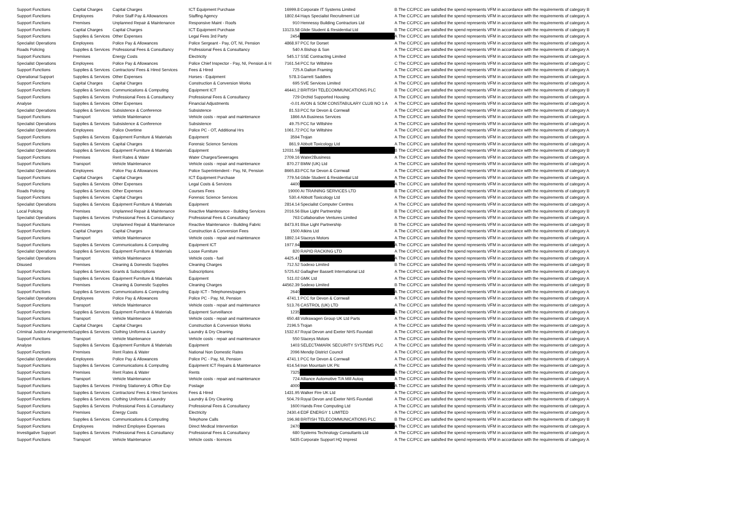| Support Functions | Capital Charges | Capital Charges | ICT Equipment Purchase | 16999.8 | Corporate IT Systems Limited | B | The CC/PCC are satisfied the spend represents VFM in accordance with the requirements of category B |
| Support Functions | Employees | Police Staff Pay & Allowances | Staffing Agency | 1802.64 | Hays Specialist Recruitment Ltd | A | The CC/PCC are satisfied the spend represents VFM in accordance with the requirements of category A |
| Support Functions | Premises | Unplanned Repair & Maintenance | Responsive Maint - Roofs | 910 | Hennessy Building Contractors Ltd | A | The CC/PCC are satisfied the spend represents VFM in accordance with the requirements of category A |
| Support Functions | Capital Charges | Capital Charges | ICT Equipment Purchase | 13123.58 | Glide Student & Residential Ltd | B | The CC/PCC are satisfied the spend represents VFM in accordance with the requirements of category B |
| Support Functions | Supplies & Services | Other Expenses | Legal Fees 3rd Party | 2454 | | A | The CC/PCC are satisfied the spend represents VFM in accordance with the requirements of category A |
| Specialist Operations | Employees | Police Pay & Allowances | Police Sergeant - Pay, OT, NI, Pension | 4868.97 | PCC for Dorset | A | The CC/PCC are satisfied the spend represents VFM in accordance with the requirements of category A |
| Roads Policing | Supplies & Services | Professional Fees & Consultancy | Professional Fees & Consultancy | 540 | A Bishop & Son | A | The CC/PCC are satisfied the spend represents VFM in accordance with the requirements of category A |
| Support Functions | Premises | Energy Costs | Electricity | 545.17 | SSE Contracting Limited | A | The CC/PCC are satisfied the spend represents VFM in accordance with the requirements of category A |
| Specialist Operations | Employees | Police Pay & Allowances | Police Chief Inspector - Pay, NI, Pension & H | 7161.54 | PCC for Wiltshire | C | The CC/PCC are satisfied the spend represents VFM in accordance with the requirements of category C |
| Support Functions | Supplies & Services | Contractors/ Fees & Hired Services | Fees & Hired | 725 | A Dalton Framing | A | The CC/PCC are satisfied the spend represents VFM in accordance with the requirements of category A |
| Operational Support | Supplies & Services | Other Expenses | Horses - Equipment | 578.3 | Garrett Saddlers | A | The CC/PCC are satisfied the spend represents VFM in accordance with the requirements of category A |
| Support Functions | Capital Charges | Capital Charges | Construction & Conversion Works | 695 | SVE Services Limited | A | The CC/PCC are satisfied the spend represents VFM in accordance with the requirements of category A |
| Support Functions | Supplies & Services | Communications & Computing | Equipment ICT | 46441.2 | BRITISH TELECOMMUNICATIONS PLC | B | The CC/PCC are satisfied the spend represents VFM in accordance with the requirements of category B |
| Support Functions | Supplies & Services | Professional Fees & Consultancy | Professional Fees & Consultancy | 729 | Orchid Supported Housing | A | The CC/PCC are satisfied the spend represents VFM in accordance with the requirements of category A |
| Analyse | Supplies & Services | Other Expenses | Financial Adjustments | -0.01 | AVON & SOM CONSTABULARY CLUB NO 1 A | A | The CC/PCC are satisfied the spend represents VFM in accordance with the requirements of category A |
| Specialist Operations | Supplies & Services | Subsistence & Conference | Subsistence | 81.53 | PCC for Devon & Cornwall | A | The CC/PCC are satisfied the spend represents VFM in accordance with the requirements of category A |
| Support Functions | Transport | Vehicle Maintenance | Vehicle costs - repair and maintenance | 1866 | AA Business Services | A | The CC/PCC are satisfied the spend represents VFM in accordance with the requirements of category A |
| Specialist Operations | Supplies & Services | Subsistence & Conference | Subsistence | 49.75 | PCC for Wiltshire | A | The CC/PCC are satisfied the spend represents VFM in accordance with the requirements of category A |
| Specialist Operations | Employees | Police Overtime | Police PC - OT, Additional Hrs | 1061.72 | PCC for Wiltshire | A | The CC/PCC are satisfied the spend represents VFM in accordance with the requirements of category A |
| Support Functions | Supplies & Services | Equipment Furniture & Materials | Equipment | 3594 | Trojan | A | The CC/PCC are satisfied the spend represents VFM in accordance with the requirements of category A |
| Support Functions | Supplies & Services | Capital Charges | Forensic Science Services | 861.9 | Abbott Toxicology Ltd | A | The CC/PCC are satisfied the spend represents VFM in accordance with the requirements of category A |
| Specialist Operations | Supplies & Services | Equipment Furniture & Materials | Equipment | 12031.59 | | B | The CC/PCC are satisfied the spend represents VFM in accordance with the requirements of category B |
| Support Functions | Premises | Rent Rates & Water | Water Charges/Sewerages | 2709.16 | Water2Business | A | The CC/PCC are satisfied the spend represents VFM in accordance with the requirements of category A |
| Support Functions | Transport | Vehicle Maintenance | Vehicle costs - repair and maintenance | 870.27 | BMW (UK) Ltd | A | The CC/PCC are satisfied the spend represents VFM in accordance with the requirements of category A |
| Specialist Operations | Employees | Police Pay & Allowances | Police Superintendent - Pay, NI, Pension | 8665.83 | PCC for Devon & Cornwall | A | The CC/PCC are satisfied the spend represents VFM in accordance with the requirements of category A |
| Support Functions | Capital Charges | Capital Charges | ICT Equipment Purchase | 779.54 | Glide Student & Residential Ltd | A | The CC/PCC are satisfied the spend represents VFM in accordance with the requirements of category A |
| Support Functions | Supplies & Services | Other Expenses | Legal Costs & Services | 4400 | | A | The CC/PCC are satisfied the spend represents VFM in accordance with the requirements of category A |
| Roads Policing | Supplies & Services | Other Expenses | Courses Fees | 19000 | AI TRAINING SERVICES LTD | B | The CC/PCC are satisfied the spend represents VFM in accordance with the requirements of category B |
| Support Functions | Supplies & Services | Capital Charges | Forensic Science Services | 530.4 | Abbott Toxicology Ltd | A | The CC/PCC are satisfied the spend represents VFM in accordance with the requirements of category A |
| Specialist Operations | Supplies & Services | Equipment Furniture & Materials | Equipment | 2814.14 | Specialist Computer Centres | A | The CC/PCC are satisfied the spend represents VFM in accordance with the requirements of category A |
| Local Policing | Premises | Unplanned Repair & Maintenance | Reactive Maintenance - Building Services | 2016.56 | Blue Light Partnership | B | The CC/PCC are satisfied the spend represents VFM in accordance with the requirements of category B |
| Specialist Operations | Supplies & Services | Professional Fees & Consultancy | Professional Fees & Consultancy | 763 | Collaborative Ventures Limited | A | The CC/PCC are satisfied the spend represents VFM in accordance with the requirements of category A |
| Support Functions | Premises | Unplanned Repair & Maintenance | Reactive Maintenance - Building Fabric | 8473.91 | Blue Light Partnership | B | The CC/PCC are satisfied the spend represents VFM in accordance with the requirements of category B |
| Support Functions | Capital Charges | Capital Charges | Construction & Conversion Fees | 1500 | Atkins Ltd | A | The CC/PCC are satisfied the spend represents VFM in accordance with the requirements of category A |
| Support Functions | Transport | Vehicle Maintenance | Vehicle costs - repair and maintenance | 1892.14 | Staceys Motors | A | The CC/PCC are satisfied the spend represents VFM in accordance with the requirements of category A |
| Support Functions | Supplies & Services | Communications & Computing | Equipment ICT | 1977.94 | | A | The CC/PCC are satisfied the spend represents VFM in accordance with the requirements of category A |
| Specialist Operations | Supplies & Services | Equipment Furniture & Materials | Loose Furniture | 820 | RAPID RACKING LTD | A | The CC/PCC are satisfied the spend represents VFM in accordance with the requirements of category A |
| Specialist Operations | Transport | Vehicle Maintenance | Vehicle costs - fuel | 4425.41 | | A | The CC/PCC are satisfied the spend represents VFM in accordance with the requirements of category A |
| Disused | Premises | Cleaning & Domestic Supplies | Cleaning Charges | 712.52 | Sodexo Limited | B | The CC/PCC are satisfied the spend represents VFM in accordance with the requirements of category B |
| Support Functions | Supplies & Services | Grants & Subscriptions | Subscriptions | 5725.62 | Gallagher Bassett International Ltd | A | The CC/PCC are satisfied the spend represents VFM in accordance with the requirements of category A |
| Support Functions | Supplies & Services | Equipment Furniture & Materials | Equipment | 511.02 | GMK Ltd | A | The CC/PCC are satisfied the spend represents VFM in accordance with the requirements of category A |
| Support Functions | Premises | Cleaning & Domestic Supplies | Cleaning Charges | 44562.39 | Sodexo Limited | B | The CC/PCC are satisfied the spend represents VFM in accordance with the requirements of category B |
| Support Functions | Supplies & Services | Communications & Computing | Equip ICT - Telephones/pagers | 2640 | | A | The CC/PCC are satisfied the spend represents VFM in accordance with the requirements of category A |
| Specialist Operations | Employees | Police Pay & Allowances | Police PC - Pay, NI, Pension | 4741.1 | PCC for Devon & Cornwall | A | The CC/PCC are satisfied the spend represents VFM in accordance with the requirements of category A |
| Support Functions | Transport | Vehicle Maintenance | Vehicle costs - repair and maintenance | 513.76 | CASTROL (UK) LTD | A | The CC/PCC are satisfied the spend represents VFM in accordance with the requirements of category A |
| Support Functions | Supplies & Services | Equipment Furniture & Materials | Equipment Surveillance | 1235 | | A | The CC/PCC are satisfied the spend represents VFM in accordance with the requirements of category A |
| Support Functions | Transport | Vehicle Maintenance | Vehicle costs - repair and maintenance | 650.48 | Volkswagen Group UK Ltd Parts | A | The CC/PCC are satisfied the spend represents VFM in accordance with the requirements of category A |
| Support Functions | Capital Charges | Capital Charges | Construction & Conversion Works | 2196.5 | Trojan | A | The CC/PCC are satisfied the spend represents VFM in accordance with the requirements of category A |
| Criminal Justice Arrangements | Supplies & Services | Clothing Uniforms & Laundry | Laundry & Dry Cleaning | 1532.67 | Royal Devon and Exeter NHS Foundati | A | The CC/PCC are satisfied the spend represents VFM in accordance with the requirements of category A |
| Support Functions | Transport | Vehicle Maintenance | Vehicle costs - repair and maintenance | 550 | Staceys Motors | A | The CC/PCC are satisfied the spend represents VFM in accordance with the requirements of category A |
| Analyse | Supplies & Services | Equipment Furniture & Materials | Equipment | 1403 | SELECTAMARK SECURITY SYSTEMS PLC | A | The CC/PCC are satisfied the spend represents VFM in accordance with the requirements of category A |
| Support Functions | Premises | Rent Rates & Water | National Non Domestic Rates | 2096 | Mendip District Council | A | The CC/PCC are satisfied the spend represents VFM in accordance with the requirements of category A |
| Specialist Operations | Employees | Police Pay & Allowances | Police PC - Pay, NI, Pension | 4741.1 | PCC for Devon & Cornwall | A | The CC/PCC are satisfied the spend represents VFM in accordance with the requirements of category A |
| Support Functions | Supplies & Services | Communications & Computing | Equipment ICT Repairs & Maintenance | 614.54 | Iron Mountain UK Plc | A | The CC/PCC are satisfied the spend represents VFM in accordance with the requirements of category A |
| Support Functions | Premises | Rent Rates & Water | Rents | 7325 | | A | The CC/PCC are satisfied the spend represents VFM in accordance with the requirements of category A |
| Support Functions | Transport | Vehicle Maintenance | Vehicle costs - repair and maintenance | 724 | Alliance Automotive T/A Mill Autoq | A | The CC/PCC are satisfied the spend represents VFM in accordance with the requirements of category A |
| Support Functions | Supplies & Services | Printing Stationery & Office Exp | Postage | 4000 | | A | The CC/PCC are satisfied the spend represents VFM in accordance with the requirements of category A |
| Support Functions | Supplies & Services | Contractors/ Fees & Hired Services | Fees & Hired | 1431.95 | Walker Fire UK Ltd | A | The CC/PCC are satisfied the spend represents VFM in accordance with the requirements of category A |
| Support Functions | Supplies & Services | Clothing Uniforms & Laundry | Laundry & Dry Cleaning | 504.79 | Royal Devon and Exeter NHS Foundati | A | The CC/PCC are satisfied the spend represents VFM in accordance with the requirements of category A |
| Support Functions | Supplies & Services | Professional Fees & Consultancy | Professional Fees & Consultancy | 1600 | Hands Free Computing Ltd | A | The CC/PCC are satisfied the spend represents VFM in accordance with the requirements of category A |
| Support Functions | Premises | Energy Costs | Electricity | 2430.4 | EDF ENERGY 1 LIMITED | A | The CC/PCC are satisfied the spend represents VFM in accordance with the requirements of category A |
| Support Functions | Supplies & Services | Communications & Computing | Telephone Calls | 196.98 | BRITISH TELECOMMUNICATIONS PLC | B | The CC/PCC are satisfied the spend represents VFM in accordance with the requirements of category B |
| Support Functions | Employees | Indirect Employee Expenses | Direct Medical Intervention | 2470 | | A | The CC/PCC are satisfied the spend represents VFM in accordance with the requirements of category A |
| Investigative Support | Supplies & Services | Professional Fees & Consultancy | Professional Fees & Consultancy | 680 | Systems Technology Consultants Ltd | A | The CC/PCC are satisfied the spend represents VFM in accordance with the requirements of category A |
| Support Functions | Transport | Vehicle Maintenance | Vehicle costs - licences | 5435 | Corporate Support HQ Imprest | A | The CC/PCC are satisfied the spend represents VFM in accordance with the requirements of category A |